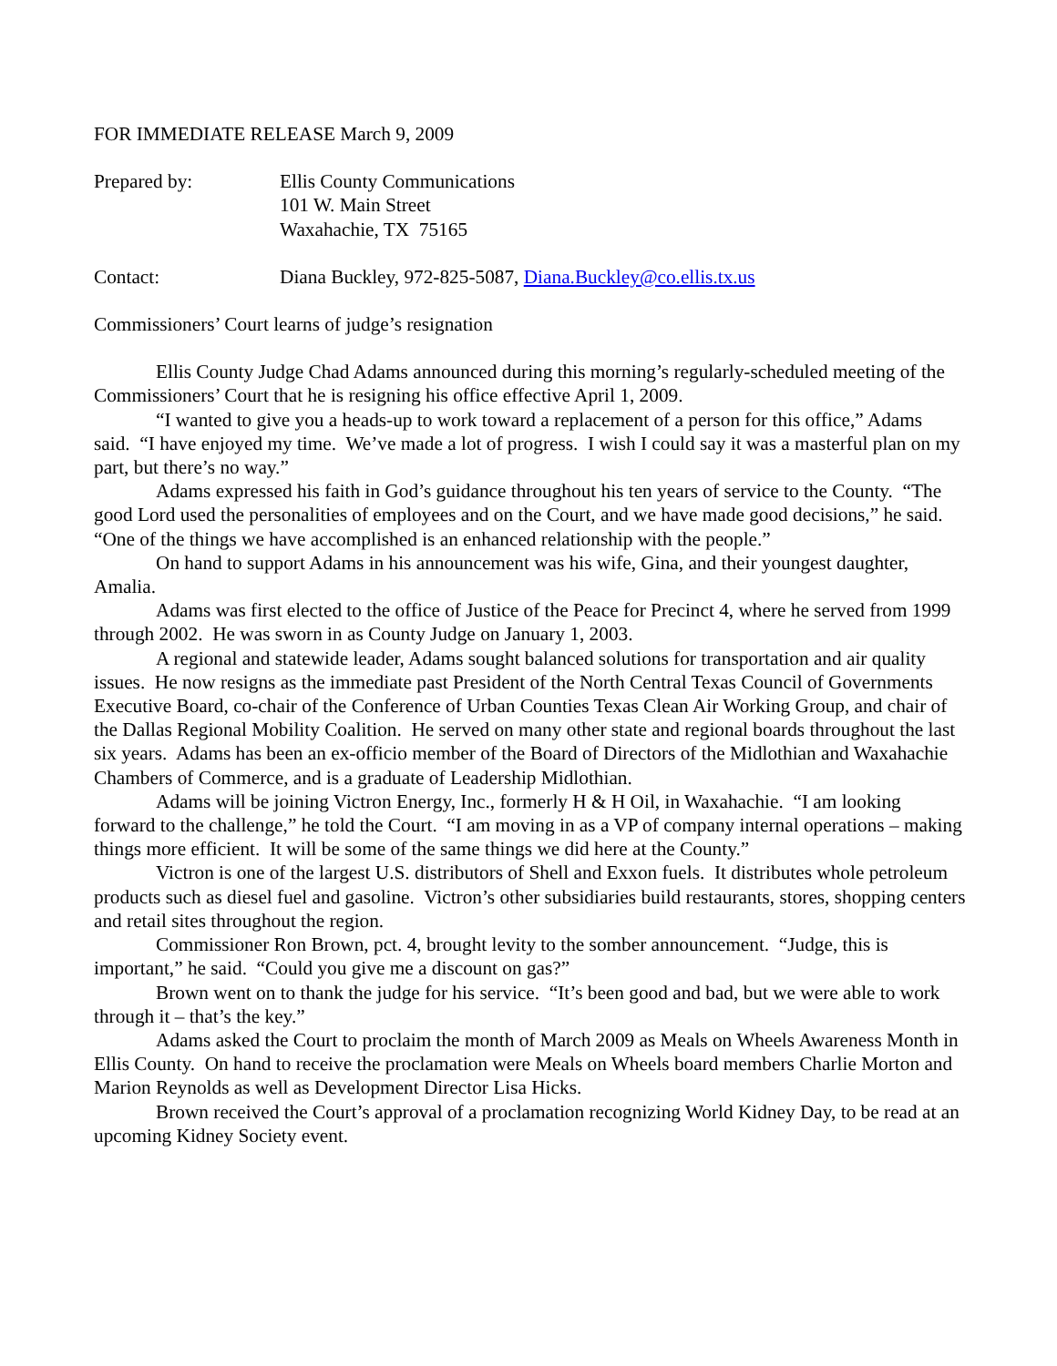FOR IMMEDIATE RELEASE March 9, 2009
Prepared by: Ellis County Communications
101 W. Main Street
Waxahachie, TX 75165
Contact: Diana Buckley, 972-825-5087, Diana.Buckley@co.ellis.tx.us
Commissioners’ Court learns of judge’s resignation
Ellis County Judge Chad Adams announced during this morning’s regularly-scheduled meeting of the Commissioners’ Court that he is resigning his office effective April 1, 2009.
“I wanted to give you a heads-up to work toward a replacement of a person for this office,” Adams said. “I have enjoyed my time. We’ve made a lot of progress. I wish I could say it was a masterful plan on my part, but there’s no way.”
Adams expressed his faith in God’s guidance throughout his ten years of service to the County. “The good Lord used the personalities of employees and on the Court, and we have made good decisions,” he said. “One of the things we have accomplished is an enhanced relationship with the people.”
On hand to support Adams in his announcement was his wife, Gina, and their youngest daughter, Amalia.
Adams was first elected to the office of Justice of the Peace for Precinct 4, where he served from 1999 through 2002. He was sworn in as County Judge on January 1, 2003.
A regional and statewide leader, Adams sought balanced solutions for transportation and air quality issues. He now resigns as the immediate past President of the North Central Texas Council of Governments Executive Board, co-chair of the Conference of Urban Counties Texas Clean Air Working Group, and chair of the Dallas Regional Mobility Coalition. He served on many other state and regional boards throughout the last six years. Adams has been an ex-officio member of the Board of Directors of the Midlothian and Waxahachie Chambers of Commerce, and is a graduate of Leadership Midlothian.
Adams will be joining Victron Energy, Inc., formerly H & H Oil, in Waxahachie. “I am looking forward to the challenge,” he told the Court. “I am moving in as a VP of company internal operations – making things more efficient. It will be some of the same things we did here at the County.”
Victron is one of the largest U.S. distributors of Shell and Exxon fuels. It distributes whole petroleum products such as diesel fuel and gasoline. Victron’s other subsidiaries build restaurants, stores, shopping centers and retail sites throughout the region.
Commissioner Ron Brown, pct. 4, brought levity to the somber announcement. “Judge, this is important,” he said. “Could you give me a discount on gas?”
Brown went on to thank the judge for his service. “It’s been good and bad, but we were able to work through it – that’s the key.”
Adams asked the Court to proclaim the month of March 2009 as Meals on Wheels Awareness Month in Ellis County. On hand to receive the proclamation were Meals on Wheels board members Charlie Morton and Marion Reynolds as well as Development Director Lisa Hicks.
Brown received the Court’s approval of a proclamation recognizing World Kidney Day, to be read at an upcoming Kidney Society event.